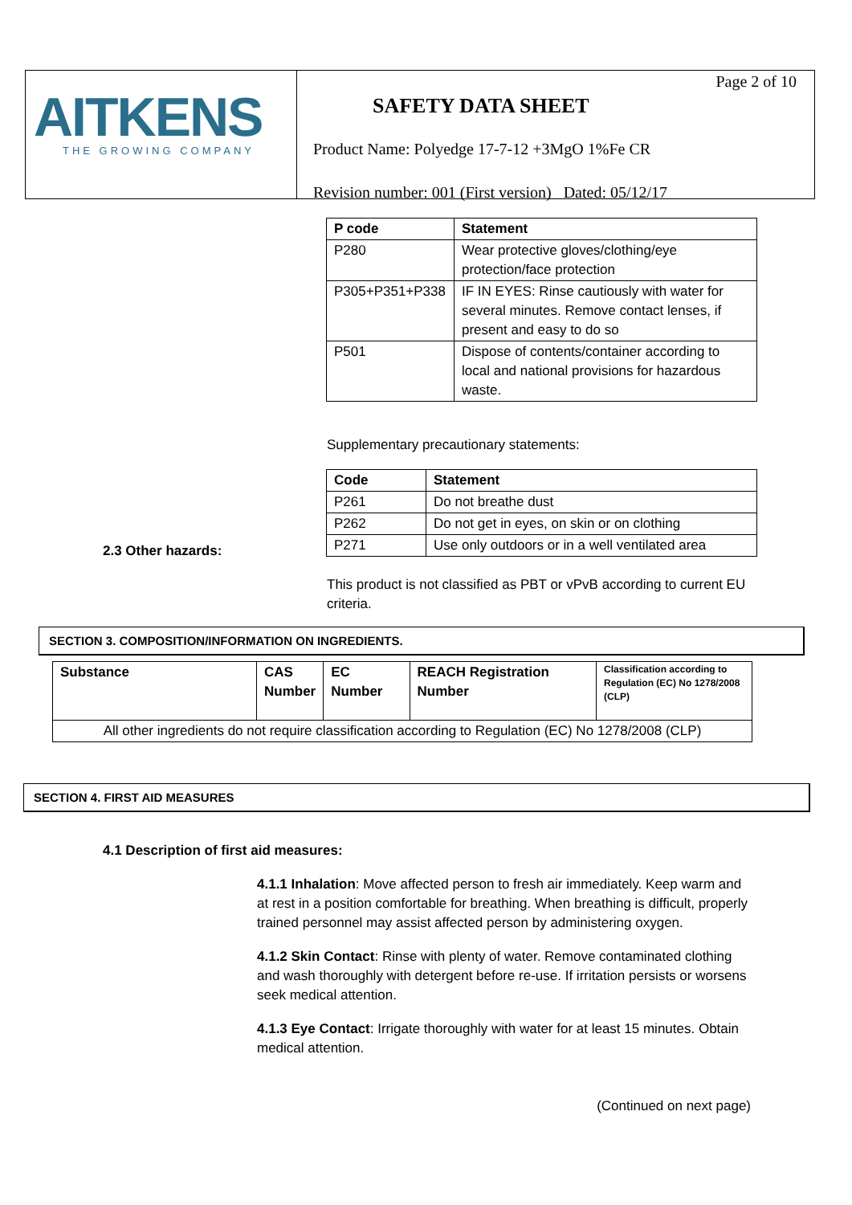AITKENS
THE GROWING COMPANY
Page 2 of 10
SAFETY DATA SHEET
Product Name: Polyedge 17-7-12 +3MgO 1%Fe CR
Revision number: 001 (First version) Dated: 05/12/17
| P code | Statement |
| --- | --- |
| P280 | Wear protective gloves/clothing/eye protection/face protection |
| P305+P351+P338 | IF IN EYES: Rinse cautiously with water for several minutes. Remove contact lenses, if present and easy to do so |
| P501 | Dispose of contents/container according to local and national provisions for hazardous waste. |
Supplementary precautionary statements:
| Code | Statement |
| --- | --- |
| P261 | Do not breathe dust |
| P262 | Do not get in eyes, on skin or on clothing |
| P271 | Use only outdoors or in a well ventilated area |
2.3 Other hazards:
This product is not classified as PBT or vPvB according to current EU criteria.
SECTION 3. COMPOSITION/INFORMATION ON INGREDIENTS.
| Substance | CAS Number | EC Number | REACH Registration Number | Classification according to Regulation (EC) No 1278/2008 (CLP) |
| All other ingredients do not require classification according to Regulation (EC) No 1278/2008 (CLP) | | | | |
SECTION 4. FIRST AID MEASURES
4.1 Description of first aid measures:
4.1.1 Inhalation: Move affected person to fresh air immediately. Keep warm and at rest in a position comfortable for breathing. When breathing is difficult, properly trained personnel may assist affected person by administering oxygen.
4.1.2 Skin Contact: Rinse with plenty of water. Remove contaminated clothing and wash thoroughly with detergent before re-use. If irritation persists or worsens seek medical attention.
4.1.3 Eye Contact: Irrigate thoroughly with water for at least 15 minutes. Obtain medical attention.
(Continued on next page)